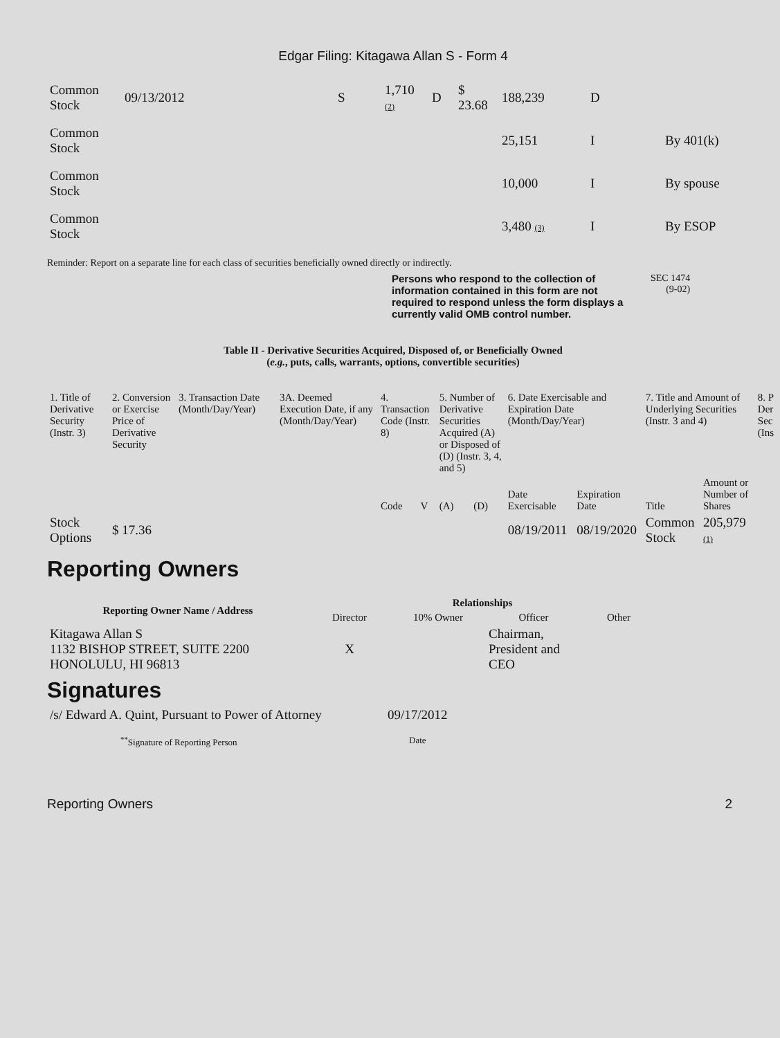Edgar Filing: Kitagawa Allan S - Form 4
| Common Stock | 09/13/2012 | S | 1,710 (2) | D | $ 23.68 | 188,239 | D | |
| Common Stock | | | | | | 25,151 | I | By 401(k) |
| Common Stock | | | | | | 10,000 | I | By spouse |
| Common Stock | | | | | | 3,480 (3) | I | By ESOP |
Reminder: Report on a separate line for each class of securities beneficially owned directly or indirectly.
Persons who respond to the collection of information contained in this form are not required to respond unless the form displays a currently valid OMB control number. SEC 1474
(9-02)
Table II - Derivative Securities Acquired, Disposed of, or Beneficially Owned
(e.g., puts, calls, warrants, options, convertible securities)
| 1. Title of Derivative Security (Instr. 3) | 2. Conversion or Exercise Price of Derivative Security | 3. Transaction Date (Month/Day/Year) | 3A. Deemed Execution Date, if any (Month/Day/Year) | 4. Transaction Code (Instr. 8) | | 5. Number of Derivative Securities Acquired (A) or Disposed of (D) (Instr. 3, 4, and 5) | | 6. Date Exercisable and Expiration Date (Month/Day/Year) | | 7. Title and Amount of Underlying Securities (Instr. 3 and 4) | | 8. P Der Sec (Ins |
| | | | | Code | V | (A) | (D) | Date Exercisable | Expiration Date | Title | Amount or Number of Shares | |
| Stock Options | $ 17.36 | | | | | | | 08/19/2011 | 08/19/2020 | Common Stock | 205,979 (1) | |
Reporting Owners
| Reporting Owner Name / Address | Relationships | | | |
| --- | --- | --- | --- | --- |
| | Director | 10% Owner | Officer | Other |
| Kitagawa Allan S 1132 BISHOP STREET, SUITE 2200 HONOLULU, HI 96813 | X | | Chairman, President and CEO | |
Signatures
| /s/ Edward A. Quint, Pursuant to Power of Attorney | 09/17/2012 |
| <sup>**</sup> Signature of Reporting Person | Date |
Reporting Owners 2